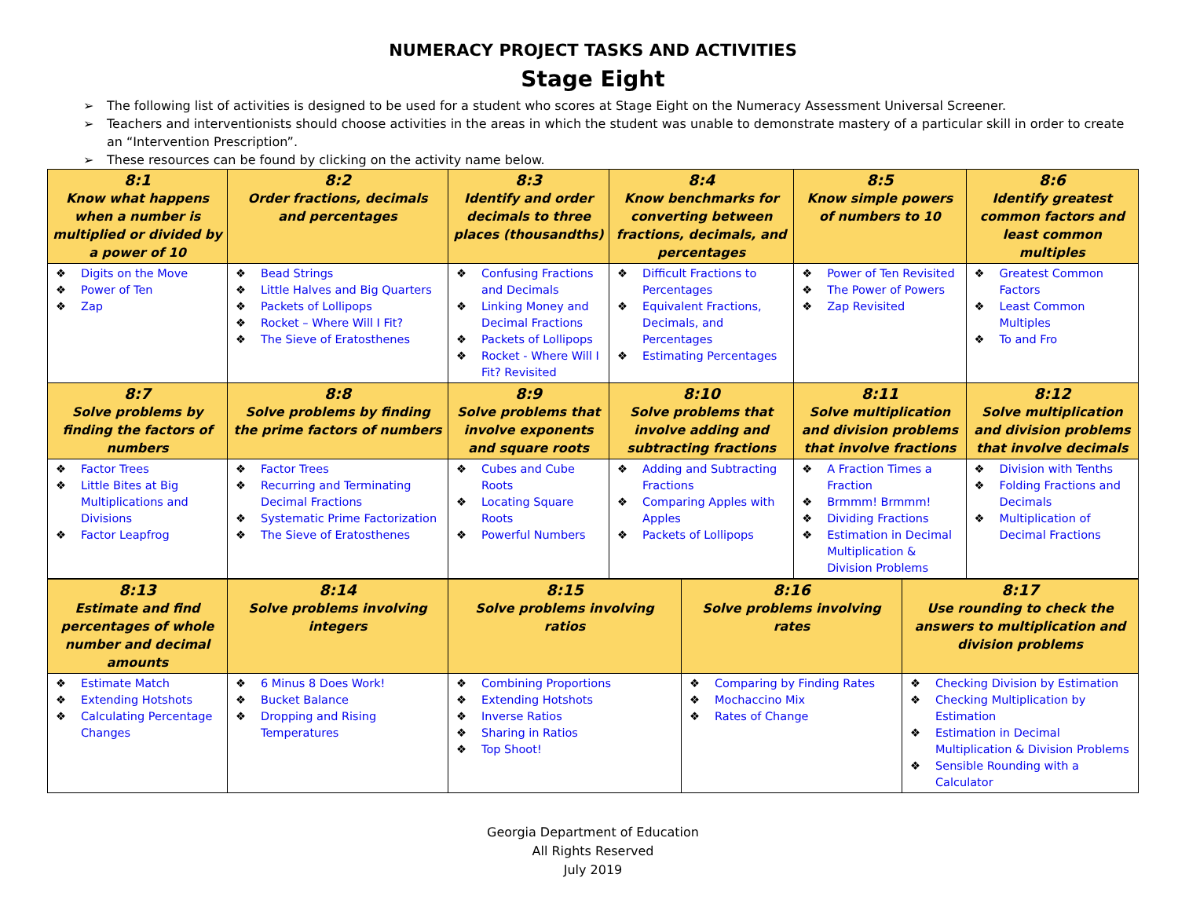NUMERACY PROJECT TASKS AND ACTIVITIES
Stage Eight
➢ The following list of activities is designed to be used for a student who scores at Stage Eight on the Numeracy Assessment Universal Screener.
➢ Teachers and interventionists should choose activities in the areas in which the student was unable to demonstrate mastery of a particular skill in order to create an “Intervention Prescription”.
➢ These resources can be found by clicking on the activity name below.
| 8:1 Know what happens when a number is multiplied or divided by a power of 10 | 8:2 Order fractions, decimals and percentages | 8:3 Identify and order decimals to three places (thousandths) | 8:4 Know benchmarks for converting between fractions, decimals, and percentages | 8:5 Know simple powers of numbers to 10 | 8:6 Identify greatest common factors and least common multiples |
| ❖ Digits on the Move ❖ Power of Ten ❖ Zap | ❖ Bead Strings ❖ Little Halves and Big Quarters ❖ Packets of Lollipops ❖ Rocket – Where Will I Fit? ❖ The Sieve of Eratosthenes | ❖ Confusing Fractions and Decimals ❖ Linking Money and Decimal Fractions ❖ Packets of Lollipops ❖ Rocket - Where Will I Fit? Revisited | ❖ Difficult Fractions to Percentages ❖ Equivalent Fractions, Decimals, and Percentages ❖ Estimating Percentages | ❖ Power of Ten Revisited ❖ The Power of Powers ❖ Zap Revisited | ❖ Greatest Common Factors ❖ Least Common Multiples ❖ To and Fro |
| 8:7 Solve problems by finding the factors of numbers | 8:8 Solve problems by finding the prime factors of numbers | 8:9 Solve problems that involve exponents and square roots | 8:10 Solve problems that involve adding and subtracting fractions | 8:11 Solve multiplication and division problems that involve fractions | 8:12 Solve multiplication and division problems that involve decimals |
| ❖ Factor Trees ❖ Little Bites at Big Multiplications and Divisions ❖ Factor Leapfrog | ❖ Factor Trees ❖ Recurring and Terminating Decimal Fractions ❖ Systematic Prime Factorization ❖ The Sieve of Eratosthenes | ❖ Cubes and Cube Roots ❖ Locating Square Roots ❖ Powerful Numbers | ❖ Adding and Subtracting Fractions ❖ Comparing Apples with Apples ❖ Packets of Lollipops | ❖ A Fraction Times a Fraction ❖ Brmmm! Brmmm! ❖ Dividing Fractions ❖ Estimation in Decimal Multiplication & Division Problems | ❖ Division with Tenths ❖ Folding Fractions and Decimals ❖ Multiplication of Decimal Fractions |
| 8:13 Estimate and find percentages of whole number and decimal amounts | 8:14 Solve problems involving integers | 8:15 Solve problems involving ratios | 8:16 Solve problems involving rates | 8:17 Use rounding to check the answers to multiplication and division problems |
| ❖ Estimate Match ❖ Extending Hotshots ❖ Calculating Percentage Changes | ❖ 6 Minus 8 Does Work! ❖ Bucket Balance ❖ Dropping and Rising Temperatures | ❖ Combining Proportions ❖ Extending Hotshots ❖ Inverse Ratios ❖ Sharing in Ratios ❖ Top Shoot! | ❖ Comparing by Finding Rates ❖ Mochaccino Mix ❖ Rates of Change | ❖ Checking Division by Estimation ❖ Checking Multiplication by Estimation ❖ Estimation in Decimal Multiplication & Division Problems ❖ Sensible Rounding with a Calculator |
Georgia Department of Education
All Rights Reserved
July 2019